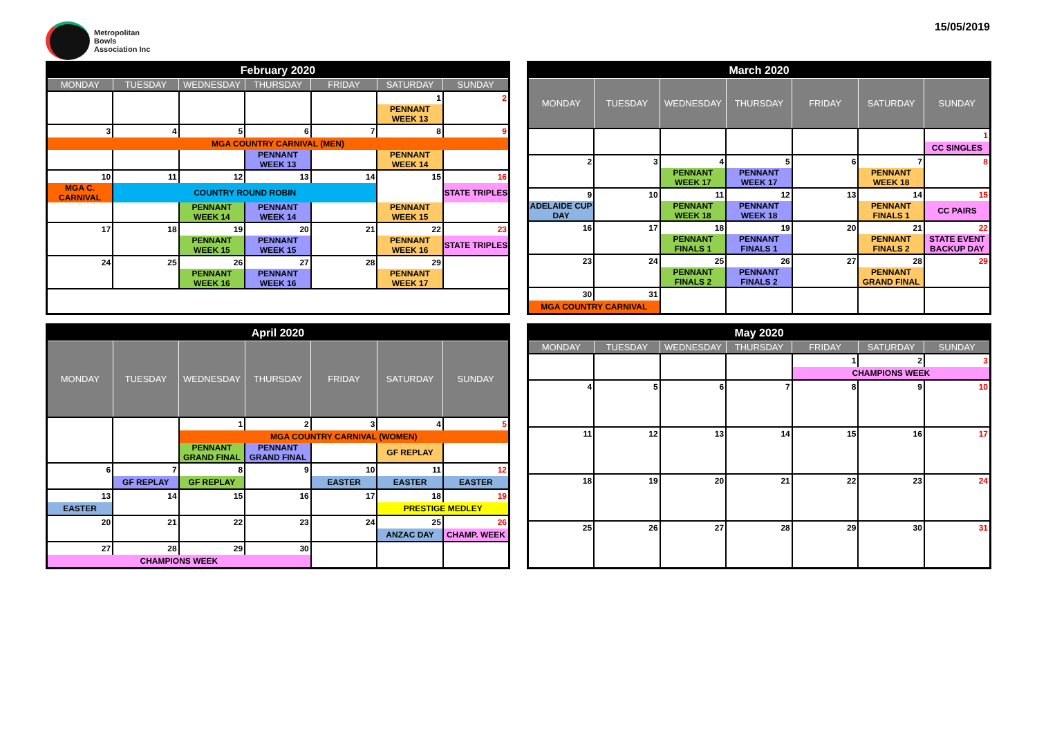Metropolitan
Bowls
Association Inc
15/05/2019
| February 2020 | | | | | | |
| MONDAY | TUESDAY | WEDNESDAY | THURSDAY | FRIDAY | SATURDAY | SUNDAY |
| | | | | | 1 | 2 |
| | | | | | PENNANT WEEK 13 | |
| 3 | 4 | 5 | 6 | 7 | 8 | 9 |
| MGA COUNTRY CARNIVAL (MEN) | | | | | | |
| | | | PENNANT WEEK 13 | | PENNANT WEEK 14 | |
| 10 | 11 | 12 | 13 | 14 | 15 | 16 |
| MGA C. CARNIVAL | COUNTRY ROUND ROBIN | | | | | STATE TRIPLES |
| | | PENNANT WEEK 14 | PENNANT WEEK 14 | | PENNANT WEEK 15 | |
| 17 | 18 | 19 | 20 | 21 | 22 | 23 |
| | | PENNANT WEEK 15 | PENNANT WEEK 15 | | PENNANT WEEK 16 | STATE TRIPLES |
| 24 | 25 | 26 | 27 | 28 | 29 | |
| | | PENNANT WEEK 16 | PENNANT WEEK 16 | | PENNANT WEEK 17 | |
| March 2020 | | | | | | |
| MONDAY | TUESDAY | WEDNESDAY | THURSDAY | FRIDAY | SATURDAY | SUNDAY |
| | | | | | | 1 |
| | | | | | | CC SINGLES |
| 2 | 3 | 4 | 5 | 6 | 7 | 8 |
| | | PENNANT WEEK 17 | PENNANT WEEK 17 | | PENNANT WEEK 18 | |
| 9 | 10 | 11 | 12 | 13 | 14 | 15 |
| ADELAIDE CUP DAY | | PENNANT WEEK 18 | PENNANT WEEK 18 | | PENNANT FINALS 1 | CC PAIRS |
| 16 | 17 | 18 | 19 | 20 | 21 | 22 |
| | | PENNANT FINALS 1 | PENNANT FINALS 1 | | PENNANT FINALS 2 | STATE EVENT BACKUP DAY |
| 23 | 24 | 25 | 26 | 27 | 28 | 29 |
| | | PENNANT FINALS 2 | PENNANT FINALS 2 | | PENNANT GRAND FINAL | |
| 30 | 31 | | | | | |
| MGA COUNTRY CARNIVAL | | | | | | |
| April 2020 | | | | | | |
| MONDAY | TUESDAY | WEDNESDAY | THURSDAY | FRIDAY | SATURDAY | SUNDAY |
| | | 1 | 2 | 3 | 4 | 5 |
| | | MGA COUNTRY CARNIVAL (WOMEN) | | | | |
| | | PENNANT GRAND FINAL | PENNANT GRAND FINAL | | GF REPLAY | |
| 6 | 7 | 8 | 9 | 10 | 11 | 12 |
| | GF REPLAY | GF REPLAY | | EASTER | EASTER | EASTER |
| 13 | 14 | 15 | 16 | 17 | 18 | 19 |
| EASTER | | | | | PRESTIGE MEDLEY | |
| 20 | 21 | 22 | 23 | 24 | 25 | 26 |
| | | | | | ANZAC DAY | CHAMP. WEEK |
| 27 | 28 | 29 | 30 | | | |
| CHAMPIONS WEEK | | | | | | |
| May 2020 | | | | | | |
| MONDAY | TUESDAY | WEDNESDAY | THURSDAY | FRIDAY | SATURDAY | SUNDAY |
| | | | | 1 | 2 | 3 |
| | | | | CHAMPIONS WEEK | | |
| 4 | 5 | 6 | 7 | 8 | 9 | 10 |
| 11 | 12 | 13 | 14 | 15 | 16 | 17 |
| 18 | 19 | 20 | 21 | 22 | 23 | 24 |
| 25 | 26 | 27 | 28 | 29 | 30 | 31 |